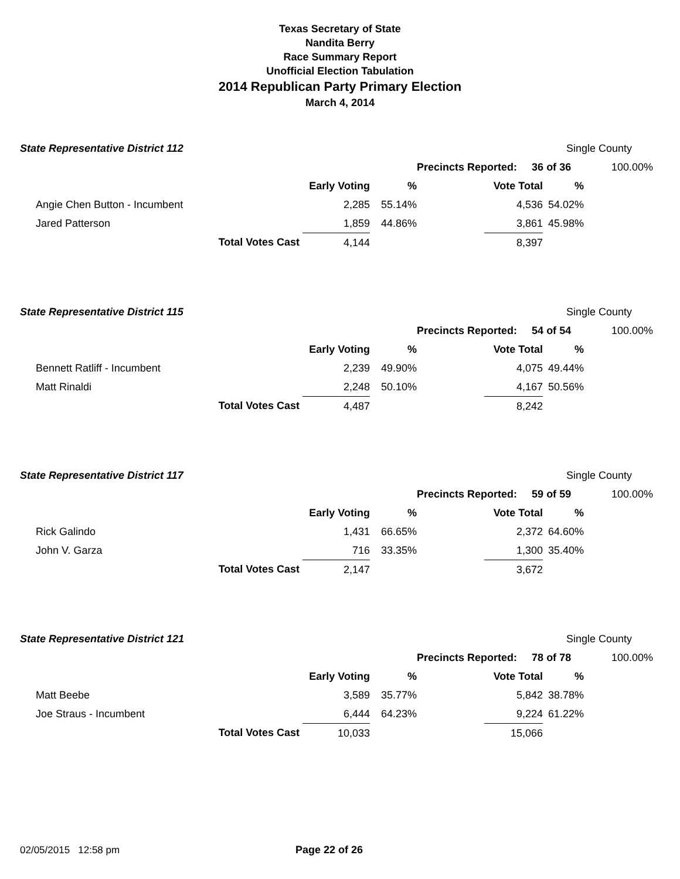Texas Secretary of State
Nandita Berry
Race Summary Report
Unofficial Election Tabulation
2014 Republican Party Primary Election
March 4, 2014
| State Representative District 112 | | | | | | | Single County | |
| | | | | | Precincts Reported: 36 of 36 | | | 100.00% |
| | | | Early Voting | % | | Vote Total | % | |
| | Angie Chen Button - Incumbent | | 2,285 | 55.14% | | 4,536 | 54.02% | |
| | Jared Patterson | | 1,859 | 44.86% | | 3,861 | 45.98% | |
| | | Total Votes Cast | 4,144 | | | 8,397 | | |
| State Representative District 115 | | | | | | | Single County | |
| | | | | | Precincts Reported: 54 of 54 | | | 100.00% |
| | | | Early Voting | % | | Vote Total | % | |
| | Bennett Ratliff - Incumbent | | 2,239 | 49.90% | | 4,075 | 49.44% | |
| | Matt Rinaldi | | 2,248 | 50.10% | | 4,167 | 50.56% | |
| | | Total Votes Cast | 4,487 | | | 8,242 | | |
| State Representative District 117 | | | | | | | Single County | |
| | | | | | Precincts Reported: 59 of 59 | | | 100.00% |
| | | | Early Voting | % | | Vote Total | % | |
| | Rick Galindo | | 1,431 | 66.65% | | 2,372 | 64.60% | |
| | John V. Garza | | 716 | 33.35% | | 1,300 | 35.40% | |
| | | Total Votes Cast | 2,147 | | | 3,672 | | |
| State Representative District 121 | | | | | | | Single County | |
| | | | | | Precincts Reported: 78 of 78 | | | 100.00% |
| | | | Early Voting | % | | Vote Total | % | |
| | Matt Beebe | | 3,589 | 35.77% | | 5,842 | 38.78% | |
| | Joe Straus - Incumbent | | 6,444 | 64.23% | | 9,224 | 61.22% | |
| | | Total Votes Cast | 10,033 | | | 15,066 | | |
02/05/2015 12:58 pm Page 22 of 26